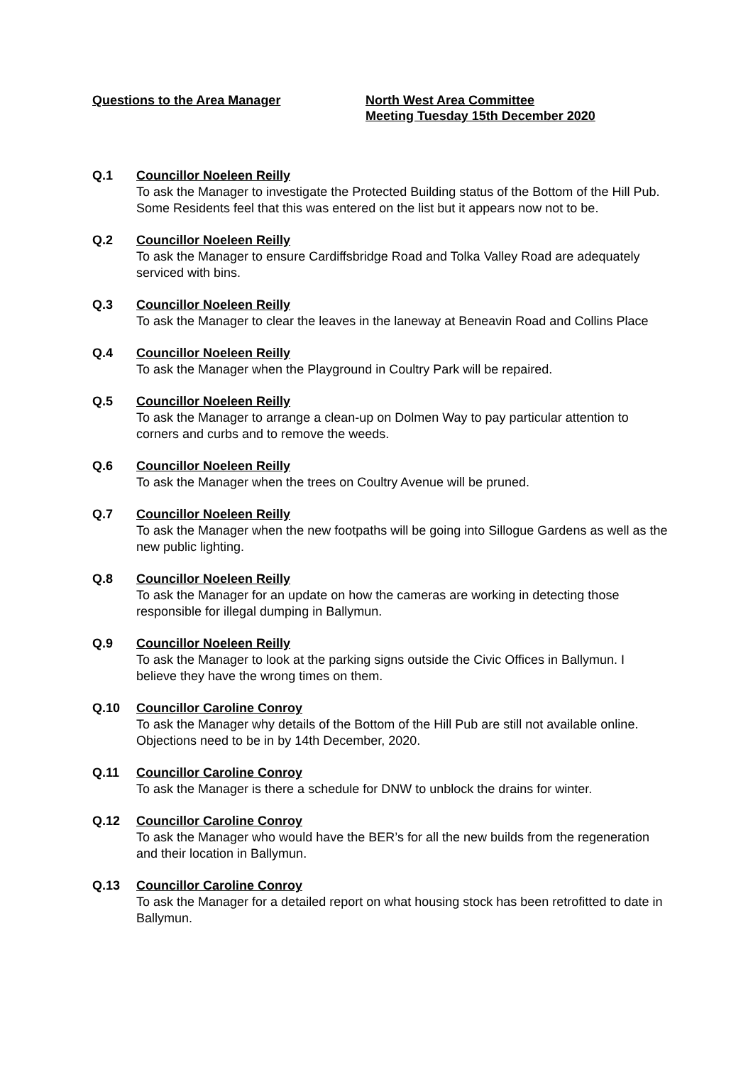Questions to the Area Manager North West Area Committee
Meeting Tuesday 15th December 2020
Q.1 Councillor Noeleen Reilly
To ask the Manager to investigate the Protected Building status of the Bottom of the Hill Pub. Some Residents feel that this was entered on the list but it appears now not to be.
Q.2 Councillor Noeleen Reilly
To ask the Manager to ensure Cardiffsbridge Road and Tolka Valley Road are adequately serviced with bins.
Q.3 Councillor Noeleen Reilly
To ask the Manager to clear the leaves in the laneway at Beneavin Road and Collins Place
Q.4 Councillor Noeleen Reilly
To ask the Manager when the Playground in Coultry Park will be repaired.
Q.5 Councillor Noeleen Reilly
To ask the Manager to arrange a clean-up on Dolmen Way to pay particular attention to corners and curbs and to remove the weeds.
Q.6 Councillor Noeleen Reilly
To ask the Manager when the trees on Coultry Avenue will be pruned.
Q.7 Councillor Noeleen Reilly
To ask the Manager when the new footpaths will be going into Sillogue Gardens as well as the new public lighting.
Q.8 Councillor Noeleen Reilly
To ask the Manager for an update on how the cameras are working in detecting those responsible for illegal dumping in Ballymun.
Q.9 Councillor Noeleen Reilly
To ask the Manager to look at the parking signs outside the Civic Offices in Ballymun. I believe they have the wrong times on them.
Q.10 Councillor Caroline Conroy
To ask the Manager why details of the Bottom of the Hill Pub are still not available online. Objections need to be in by 14th December, 2020.
Q.11 Councillor Caroline Conroy
To ask the Manager is there a schedule for DNW to unblock the drains for winter.
Q.12 Councillor Caroline Conroy
To ask the Manager who would have the BER’s for all the new builds from the regeneration and their location in Ballymun.
Q.13 Councillor Caroline Conroy
To ask the Manager for a detailed report on what housing stock has been retrofitted to date in Ballymun.